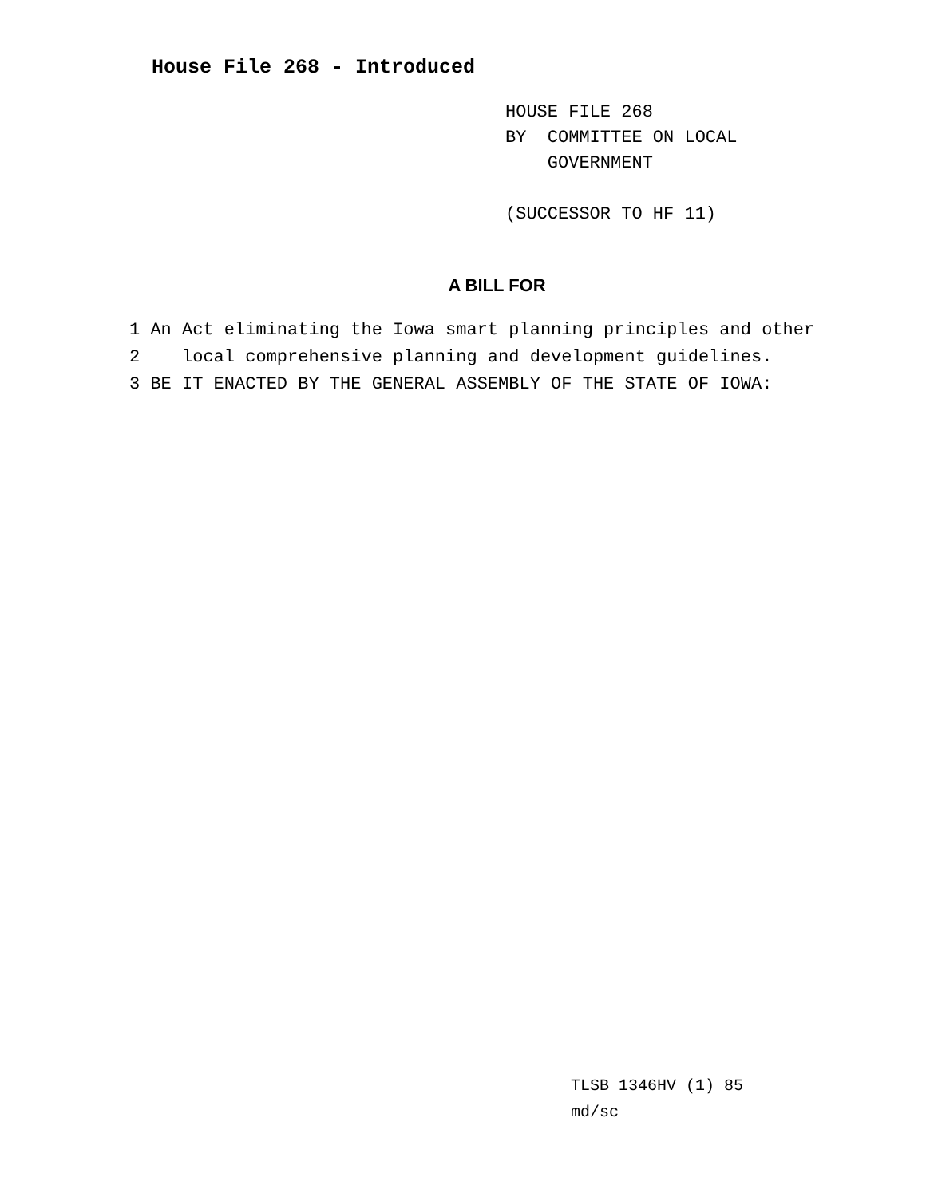House File 268 - Introduced
HOUSE FILE 268
BY COMMITTEE ON LOCAL
GOVERNMENT
(SUCCESSOR TO HF 11)
A BILL FOR
1 An Act eliminating the Iowa smart planning principles and other
2 local comprehensive planning and development guidelines.
3 BE IT ENACTED BY THE GENERAL ASSEMBLY OF THE STATE OF IOWA:
TLSB 1346HV (1) 85
md/sc